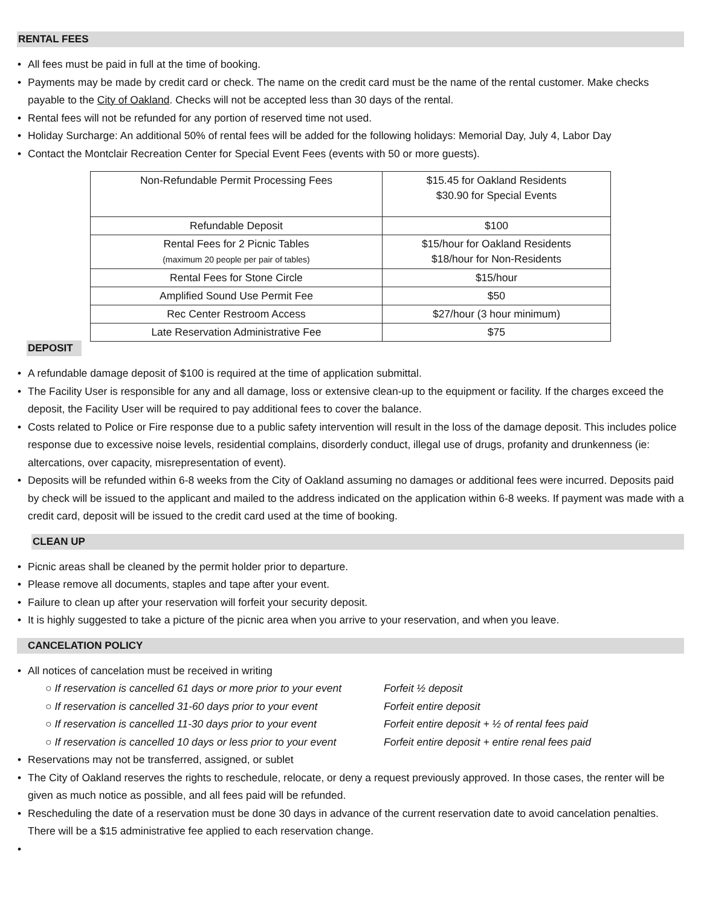RENTAL FEES
• All fees must be paid in full at the time of booking.
• Payments may be made by credit card or check. The name on the credit card must be the name of the rental customer. Make checks payable to the City of Oakland. Checks will not be accepted less than 30 days of the rental.
• Rental fees will not be refunded for any portion of reserved time not used.
• Holiday Surcharge: An additional 50% of rental fees will be added for the following holidays: Memorial Day, July 4, Labor Day
• Contact the Montclair Recreation Center for Special Event Fees (events with 50 or more guests).
| Non-Refundable Permit Processing Fees | $15.45 for Oakland Residents $30.90 for Special Events |
| Refundable Deposit | $100 |
| Rental Fees for 2 Picnic Tables (maximum 20 people per pair of tables) | $15/hour for Oakland Residents $18/hour for Non-Residents |
| Rental Fees for Stone Circle | $15/hour |
| Amplified Sound Use Permit Fee | $50 |
| Rec Center Restroom Access | $27/hour (3 hour minimum) |
| Late Reservation Administrative Fee | $75 |
DEPOSIT
• A refundable damage deposit of $100 is required at the time of application submittal.
• The Facility User is responsible for any and all damage, loss or extensive clean-up to the equipment or facility. If the charges exceed the deposit, the Facility User will be required to pay additional fees to cover the balance.
• Costs related to Police or Fire response due to a public safety intervention will result in the loss of the damage deposit. This includes police response due to excessive noise levels, residential complains, disorderly conduct, illegal use of drugs, profanity and drunkenness (ie: altercations, over capacity, misrepresentation of event).
• Deposits will be refunded within 6-8 weeks from the City of Oakland assuming no damages or additional fees were incurred. Deposits paid by check will be issued to the applicant and mailed to the address indicated on the application within 6-8 weeks. If payment was made with a credit card, deposit will be issued to the credit card used at the time of booking.
CLEAN UP
• Picnic areas shall be cleaned by the permit holder prior to departure.
• Please remove all documents, staples and tape after your event.
• Failure to clean up after your reservation will forfeit your security deposit.
• It is highly suggested to take a picture of the picnic area when you arrive to your reservation, and when you leave.
CANCELATION POLICY
• All notices of cancelation must be received in writing
○ If reservation is cancelled 61 days or more prior to your event Forfeit ½ deposit
○ If reservation is cancelled 31-60 days prior to your event Forfeit entire deposit
○ If reservation is cancelled 11-30 days prior to your event Forfeit entire deposit + ½ of rental fees paid
○ If reservation is cancelled 10 days or less prior to your event Forfeit entire deposit + entire renal fees paid
• Reservations may not be transferred, assigned, or sublet
• The City of Oakland reserves the rights to reschedule, relocate, or deny a request previously approved. In those cases, the renter will be given as much notice as possible, and all fees paid will be refunded.
• Rescheduling the date of a reservation must be done 30 days in advance of the current reservation date to avoid cancelation penalties. There will be a $15 administrative fee applied to each reservation change.
•